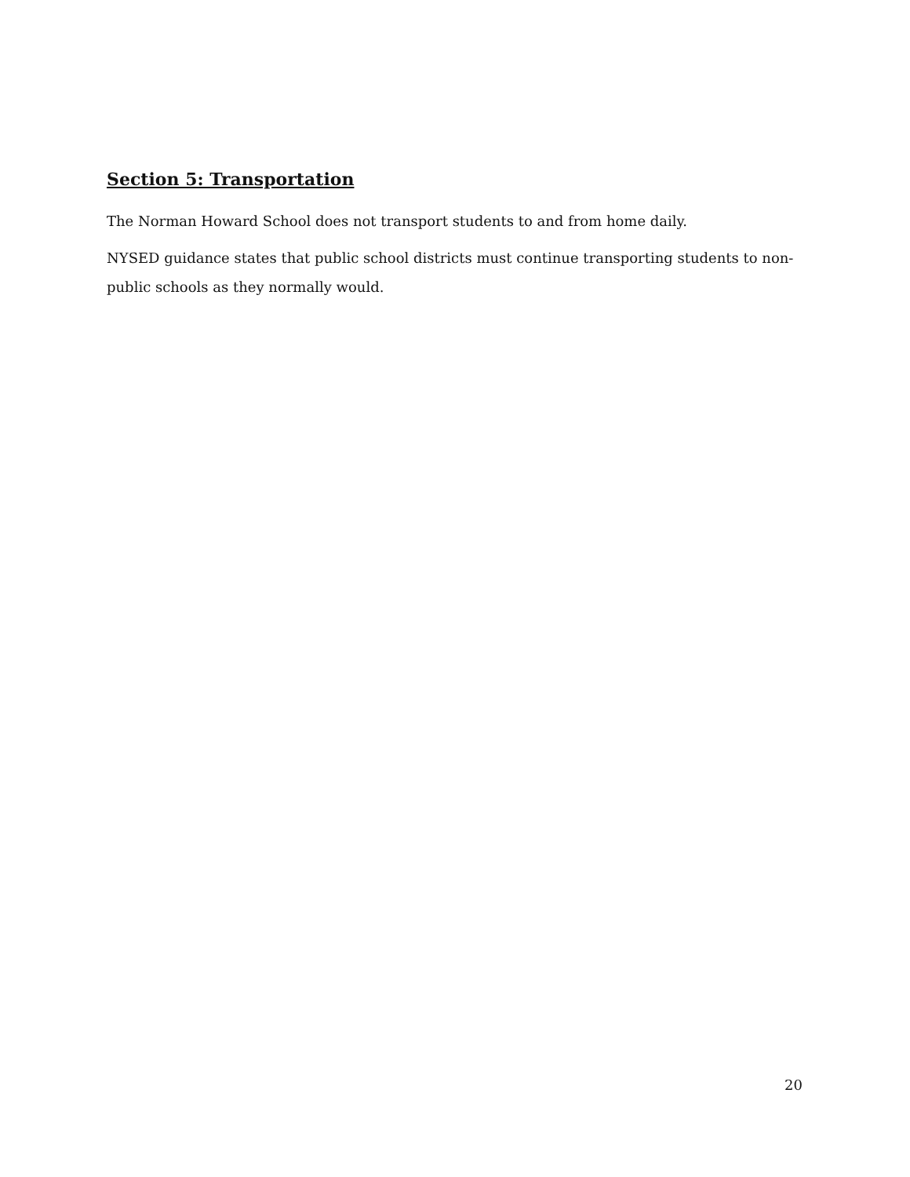Section 5: Transportation
The Norman Howard School does not transport students to and from home daily.
NYSED guidance states that public school districts must continue transporting students to non-public schools as they normally would.
20